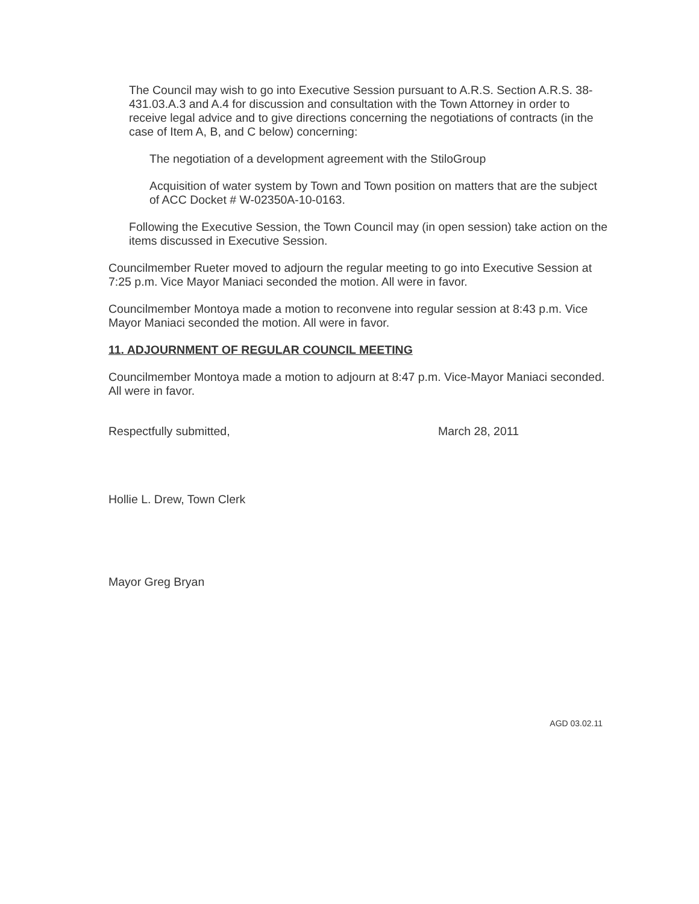The Council may wish to go into Executive Session pursuant to A.R.S. Section A.R.S. 38-431.03.A.3 and A.4 for discussion and consultation with the Town Attorney in order to receive legal advice and to give directions concerning the negotiations of contracts (in the case of Item A, B, and C below) concerning:
The negotiation of a development agreement with the StiloGroup
Acquisition of water system by Town and Town position on matters that are the subject of ACC Docket # W-02350A-10-0163.
Following the Executive Session, the Town Council may (in open session) take action on the items discussed in Executive Session.
Councilmember Rueter moved to adjourn the regular meeting to go into Executive Session at 7:25 p.m. Vice Mayor Maniaci seconded the motion. All were in favor.
Councilmember Montoya made a motion to reconvene into regular session at 8:43 p.m. Vice Mayor Maniaci seconded the motion. All were in favor.
11. ADJOURNMENT OF REGULAR COUNCIL MEETING
Councilmember Montoya made a motion to adjourn at 8:47 p.m. Vice-Mayor Maniaci seconded. All were in favor.
Respectfully submitted, March 28, 2011
Hollie L. Drew, Town Clerk
Mayor Greg Bryan
AGD 03.02.11